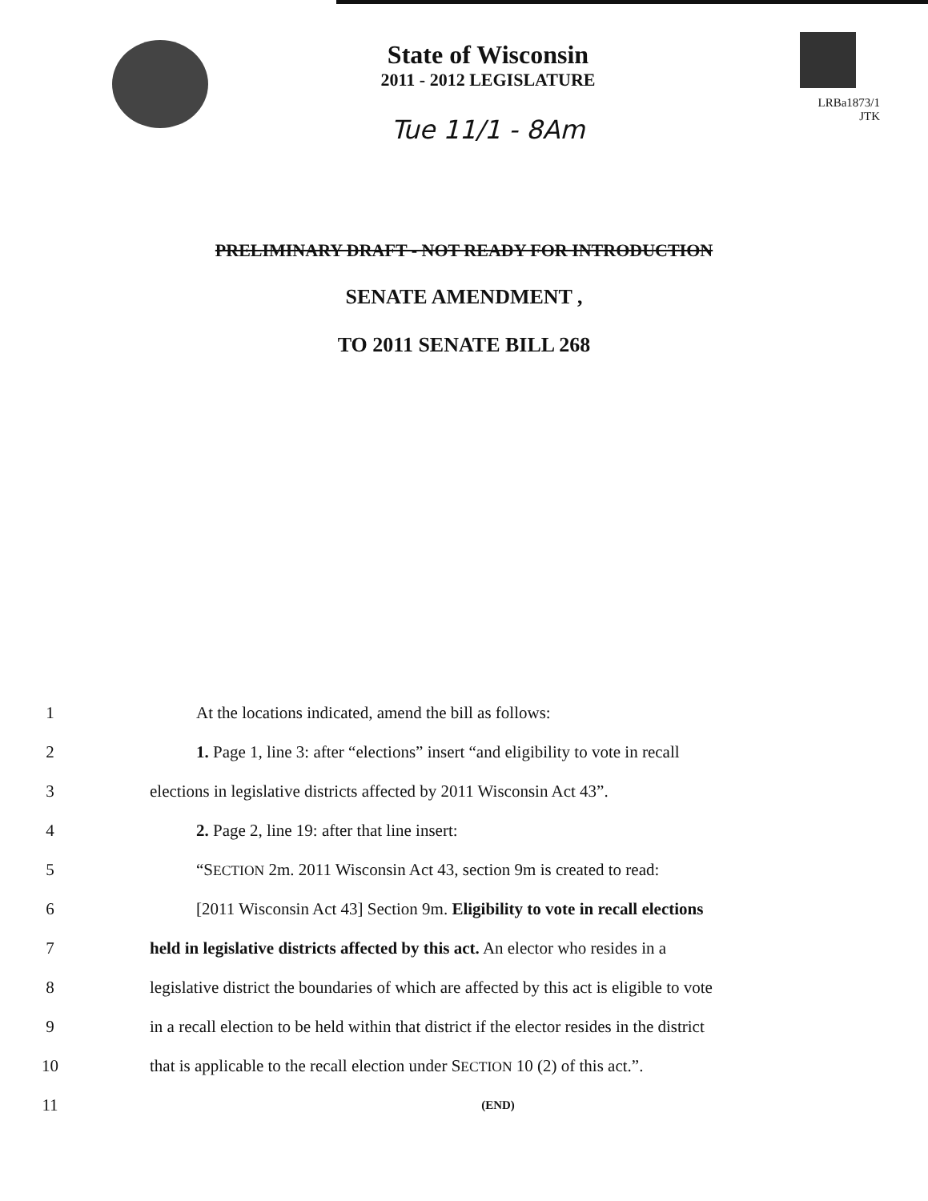State of Wisconsin
2011 - 2012 LEGISLATURE
Tue 11/1 - 8Am
LRBa1873/1
JTK
PRELIMINARY DRAFT - NOT READY FOR INTRODUCTION
SENATE AMENDMENT ,
TO 2011 SENATE BILL 268
1 At the locations indicated, amend the bill as follows:
2 1. Page 1, line 3: after “elections” insert “and eligibility to vote in recall
3 elections in legislative districts affected by 2011 Wisconsin Act 43”.
4 2. Page 2, line 19: after that line insert:
5 “SECTION 2m. 2011 Wisconsin Act 43, section 9m is created to read:
6 [2011 Wisconsin Act 43] Section 9m. Eligibility to vote in recall elections
7 held in legislative districts affected by this act. An elector who resides in a
8 legislative district the boundaries of which are affected by this act is eligible to vote
9 in a recall election to be held within that district if the elector resides in the district
10 that is applicable to the recall election under SECTION 10 (2) of this act.”.
11 (END)